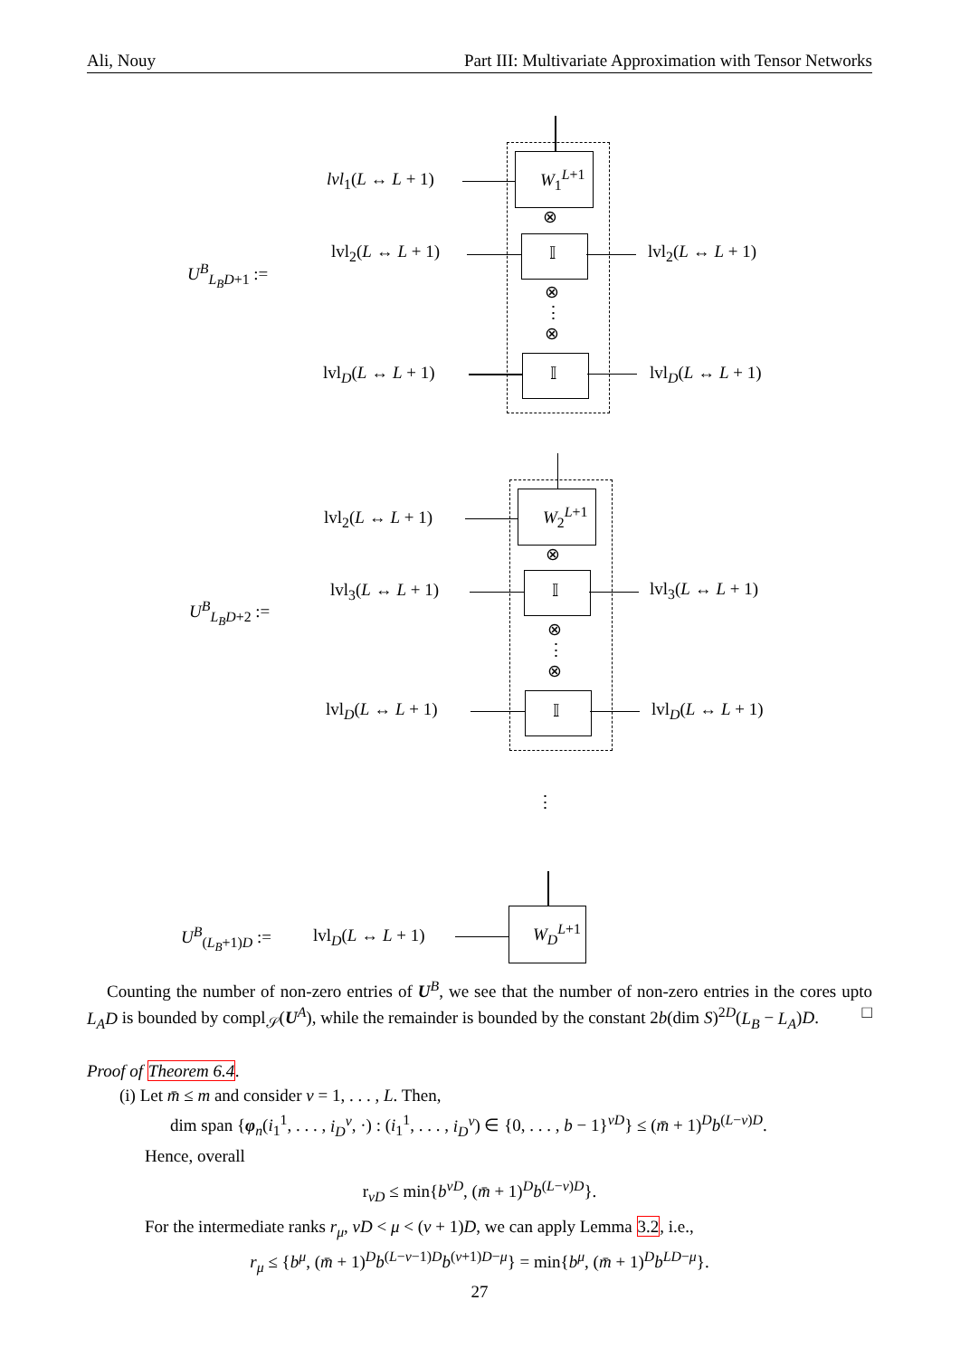Ali, Nouy Part III: Multivariate Approximation with Tensor Networks
lvl<sub>1</sub>(L ↔ L + 1) W<sub>1</sub><sup>L+1</sup>
⊗
U<sup>B</sup><sub>L<sub>B</sub>D+1</sub> :=
lvl<sub>2</sub>(L ↔ L + 1) 𝕀 lvl<sub>2</sub>(L ↔ L + 1)
⊗
⋮
⊗
lvl<sub>D</sub>(L ↔ L + 1) 𝕀 lvl<sub>D</sub>(L ↔ L + 1)
lvl<sub>2</sub>(L ↔ L + 1) W<sub>2</sub><sup>L+1</sup>
⊗
U<sup>B</sup><sub>L<sub>B</sub>D+2</sub> :=
lvl<sub>3</sub>(L ↔ L + 1) 𝕀 lvl<sub>3</sub>(L ↔ L + 1)
⊗
⋮
⊗
lvl<sub>D</sub>(L ↔ L + 1) 𝕀 lvl<sub>D</sub>(L ↔ L + 1)
⋮
U<sup>B</sup><sub>(L<sub>B</sub>+1)D</sub> := lvl<sub>D</sub>(L ↔ L + 1) W<sub>D</sub><sup>L+1</sup>
Counting the number of non-zero entries of U<sup>B</sup>, we see that the number of non-zero entries in the cores upto L<sub>A</sub>D is bounded by compl<sub>𝒮</sub>(U<sup>A</sup>), while the remainder is bounded by the constant 2b(dim S)<sup>2D</sup>(L<sub>B</sub> − L<sub>A</sub>)D. □
Proof of Theorem 6.4.
(i) Let m̄ ≤ m and consider ν = 1, . . . , L. Then,
dim span {φ<sub>n</sub>(i<sub>1</sub><sup>1</sup>, . . . , i<sub>D</sub><sup>ν</sup>, ·) : (i<sub>1</sub><sup>1</sup>, . . . , i<sub>D</sub><sup>ν</sup>) ∈ {0, . . . , b − 1}<sup>νD</sup>} ≤ (m̄ + 1)<sup>D</sup>b<sup>(L−ν)D</sup>.
Hence, overall
r<sub>νD</sub> ≤ min{b<sup>νD</sup>, (m̄ + 1)<sup>D</sup>b<sup>(L−ν)D</sup>}.
For the intermediate ranks r<sub>μ</sub>, νD < μ < (ν + 1)D, we can apply Lemma 3.2, i.e.,
r<sub>μ</sub> ≤ {b<sup>μ</sup>, (m̄ + 1)<sup>D</sup>b<sup>(L−ν−1)D</sup>b<sup>(ν+1)D−μ</sup>} = min{b<sup>μ</sup>, (m̄ + 1)<sup>D</sup>b<sup>LD−μ</sup>}.
27